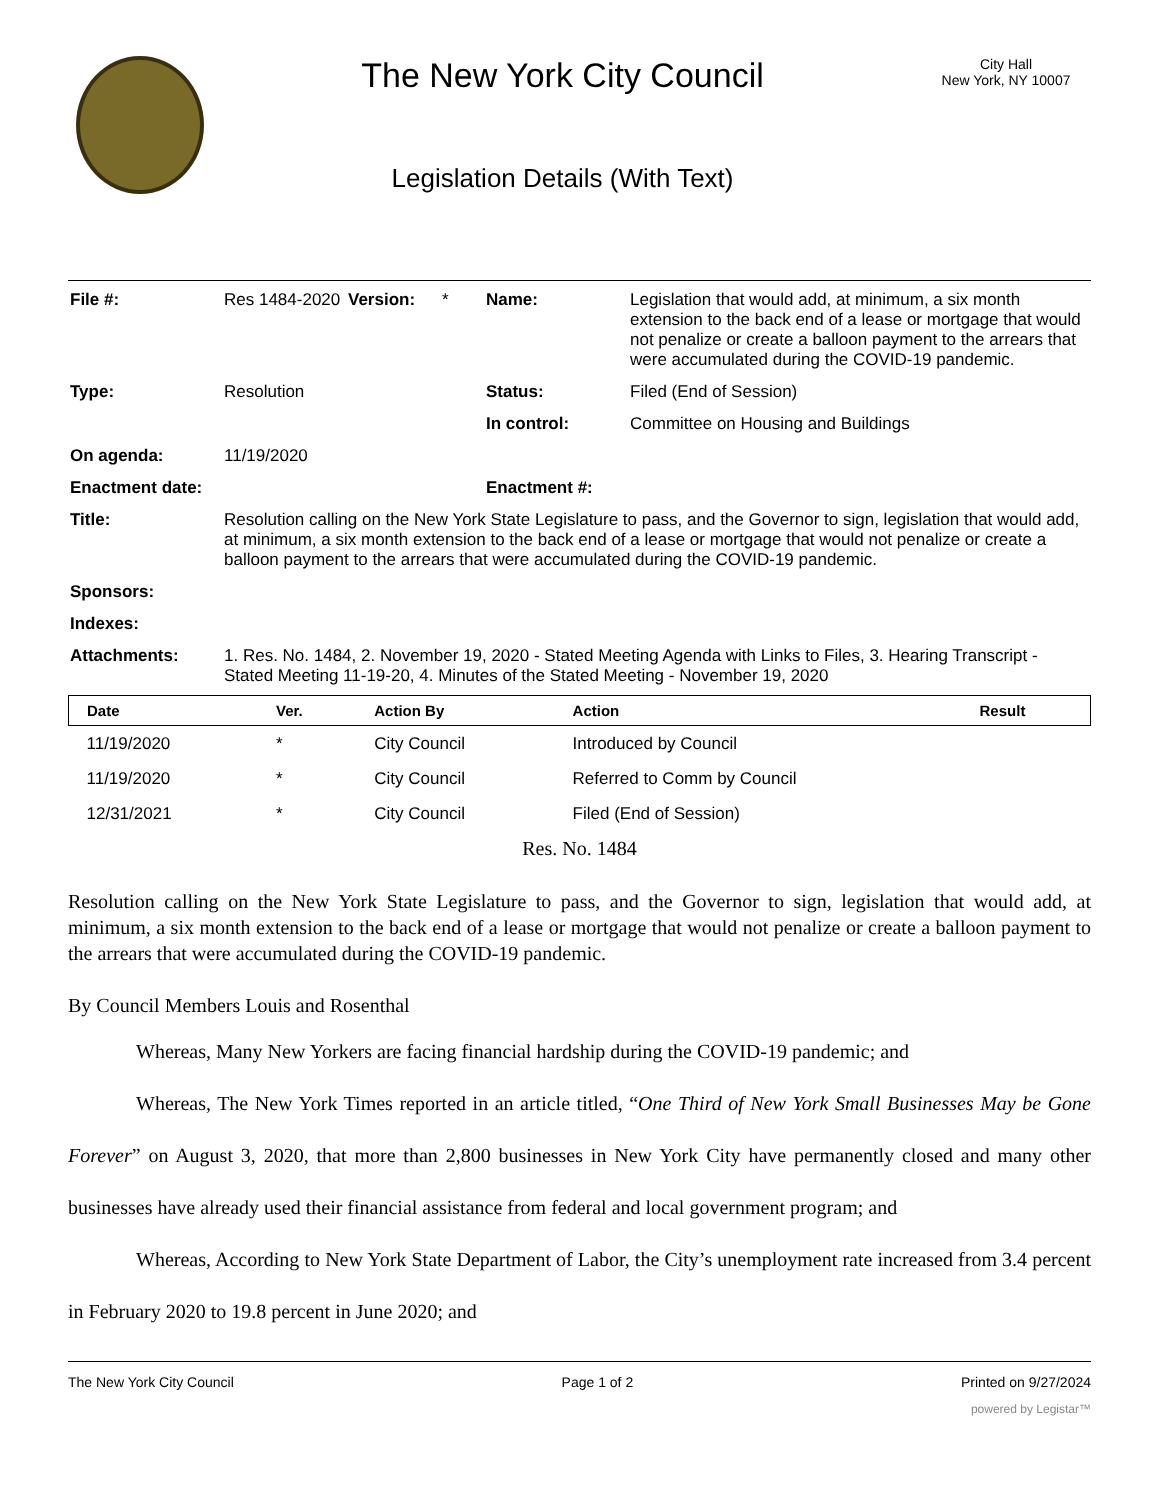The New York City Council
Legislation Details (With Text)
City Hall
New York, NY 10007
| File #: | Res 1484-2020 | Version: | * | Name: | Legislation that would add, at minimum, a six month extension to the back end of a lease or mortgage that would not penalize or create a balloon payment to the arrears that were accumulated during the COVID-19 pandemic. |
| Type: | Resolution | | | Status: | Filed (End of Session) |
| | | | | In control: | Committee on Housing and Buildings |
| On agenda: | 11/19/2020 | | | | |
| Enactment date: | | | | Enactment #: | |
| Title: | Resolution calling on the New York State Legislature to pass, and the Governor to sign, legislation that would add, at minimum, a six month extension to the back end of a lease or mortgage that would not penalize or create a balloon payment to the arrears that were accumulated during the COVID-19 pandemic. | | | | |
| Sponsors: | | | | | |
| Indexes: | | | | | |
| Attachments: | 1. Res. No. 1484, 2. November 19, 2020 - Stated Meeting Agenda with Links to Files, 3. Hearing Transcript - Stated Meeting 11-19-20, 4. Minutes of the Stated Meeting - November 19, 2020 | | | | |
| Date | Ver. | Action By | Action | Result |
| --- | --- | --- | --- | --- |
| 11/19/2020 | * | City Council | Introduced by Council | |
| 11/19/2020 | * | City Council | Referred to Comm by Council | |
| 12/31/2021 | * | City Council | Filed (End of Session) | |
Res. No. 1484
Resolution calling on the New York State Legislature to pass, and the Governor to sign, legislation that would add, at minimum, a six month extension to the back end of a lease or mortgage that would not penalize or create a balloon payment to the arrears that were accumulated during the COVID-19 pandemic.
By Council Members Louis and Rosenthal
Whereas, Many New Yorkers are facing financial hardship during the COVID-19 pandemic; and
Whereas, The New York Times reported in an article titled, “One Third of New York Small Businesses May be Gone Forever” on August 3, 2020, that more than 2,800 businesses in New York City have permanently closed and many other businesses have already used their financial assistance from federal and local government program; and
Whereas, According to New York State Department of Labor, the City’s unemployment rate increased from 3.4 percent in February 2020 to 19.8 percent in June 2020; and
The New York City Council Page 1 of 2 Printed on 9/27/2024
powered by Legistar™